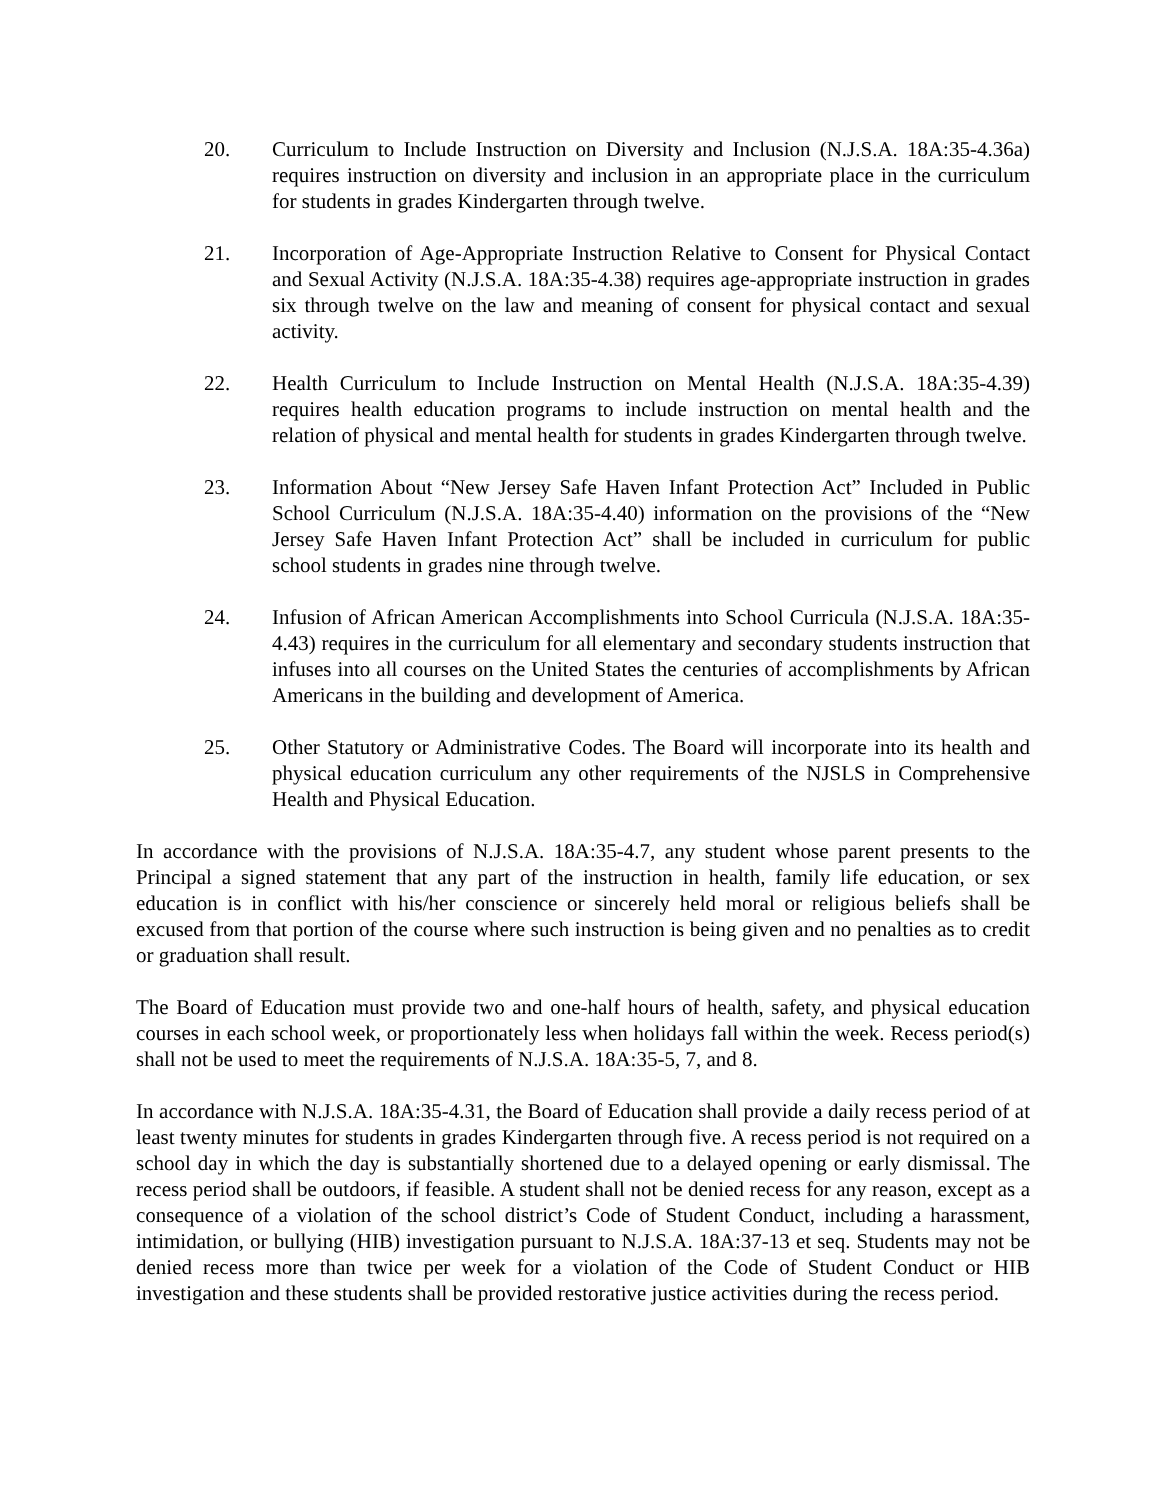20. Curriculum to Include Instruction on Diversity and Inclusion (N.J.S.A. 18A:35-4.36a) requires instruction on diversity and inclusion in an appropriate place in the curriculum for students in grades Kindergarten through twelve.
21. Incorporation of Age-Appropriate Instruction Relative to Consent for Physical Contact and Sexual Activity (N.J.S.A. 18A:35-4.38) requires age-appropriate instruction in grades six through twelve on the law and meaning of consent for physical contact and sexual activity.
22. Health Curriculum to Include Instruction on Mental Health (N.J.S.A. 18A:35-4.39) requires health education programs to include instruction on mental health and the relation of physical and mental health for students in grades Kindergarten through twelve.
23. Information About “New Jersey Safe Haven Infant Protection Act” Included in Public School Curriculum (N.J.S.A. 18A:35-4.40) information on the provisions of the “New Jersey Safe Haven Infant Protection Act” shall be included in curriculum for public school students in grades nine through twelve.
24. Infusion of African American Accomplishments into School Curricula (N.J.S.A. 18A:35-4.43) requires in the curriculum for all elementary and secondary students instruction that infuses into all courses on the United States the centuries of accomplishments by African Americans in the building and development of America.
25. Other Statutory or Administrative Codes. The Board will incorporate into its health and physical education curriculum any other requirements of the NJSLS in Comprehensive Health and Physical Education.
In accordance with the provisions of N.J.S.A. 18A:35-4.7, any student whose parent presents to the Principal a signed statement that any part of the instruction in health, family life education, or sex education is in conflict with his/her conscience or sincerely held moral or religious beliefs shall be excused from that portion of the course where such instruction is being given and no penalties as to credit or graduation shall result.
The Board of Education must provide two and one-half hours of health, safety, and physical education courses in each school week, or proportionately less when holidays fall within the week. Recess period(s) shall not be used to meet the requirements of N.J.S.A. 18A:35-5, 7, and 8.
In accordance with N.J.S.A. 18A:35-4.31, the Board of Education shall provide a daily recess period of at least twenty minutes for students in grades Kindergarten through five. A recess period is not required on a school day in which the day is substantially shortened due to a delayed opening or early dismissal. The recess period shall be outdoors, if feasible. A student shall not be denied recess for any reason, except as a consequence of a violation of the school district’s Code of Student Conduct, including a harassment, intimidation, or bullying (HIB) investigation pursuant to N.J.S.A. 18A:37-13 et seq. Students may not be denied recess more than twice per week for a violation of the Code of Student Conduct or HIB investigation and these students shall be provided restorative justice activities during the recess period.